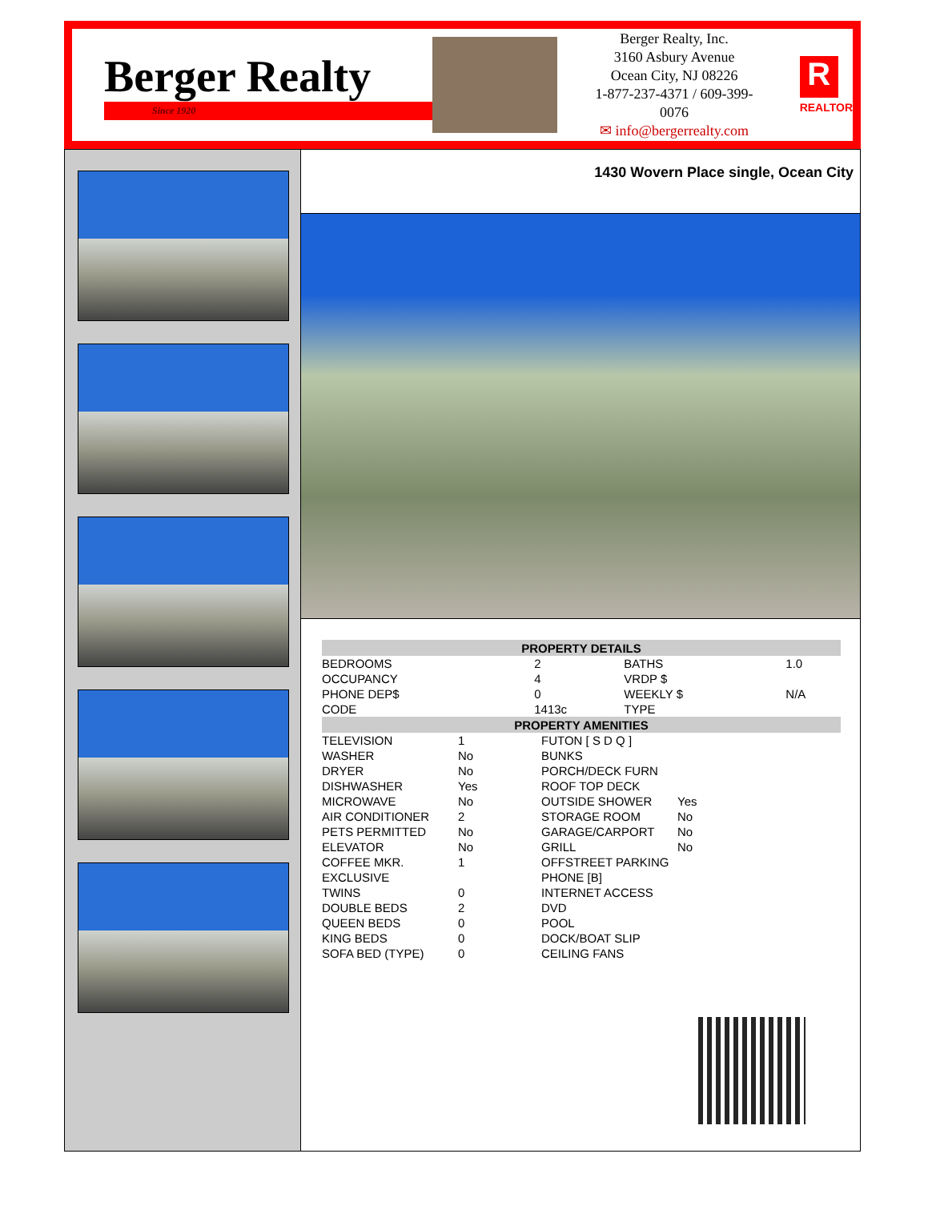Berger Realty
Since 1920
Berger Realty, Inc.
3160 Asbury Avenue
Ocean City, NJ 08226
1-877-237-4371 / 609-399-0076
✉ info@bergerrealty.com
R
REALTOR
1430 Wovern Place single, Ocean City
| PROPERTY DETAILS | | | |
| --- | --- | --- | --- |
| BEDROOMS | 2 | BATHS | 1.0 |
| OCCUPANCY | 4 | VRDP $ | |
| PHONE DEP$ | 0 | WEEKLY $ | N/A |
| CODE | 1413c | TYPE | |
| PROPERTY AMENITIES | | | |
| --- | --- | --- | --- |
| TELEVISION | 1 | FUTON [ S D Q ] | |
| WASHER | No | BUNKS | |
| DRYER | No | PORCH/DECK FURN | |
| DISHWASHER | Yes | ROOF TOP DECK | |
| MICROWAVE | No | OUTSIDE SHOWER | Yes |
| AIR CONDITIONER | 2 | STORAGE ROOM | No |
| PETS PERMITTED | No | GARAGE/CARPORT | No |
| ELEVATOR | No | GRILL | No |
| COFFEE MKR. | 1 | OFFSTREET PARKING | |
| EXCLUSIVE | | PHONE [B] | |
| TWINS | 0 | INTERNET ACCESS | |
| DOUBLE BEDS | 2 | DVD | |
| QUEEN BEDS | 0 | POOL | |
| KING BEDS | 0 | DOCK/BOAT SLIP | |
| SOFA BED (TYPE) | 0 | CEILING FANS | |